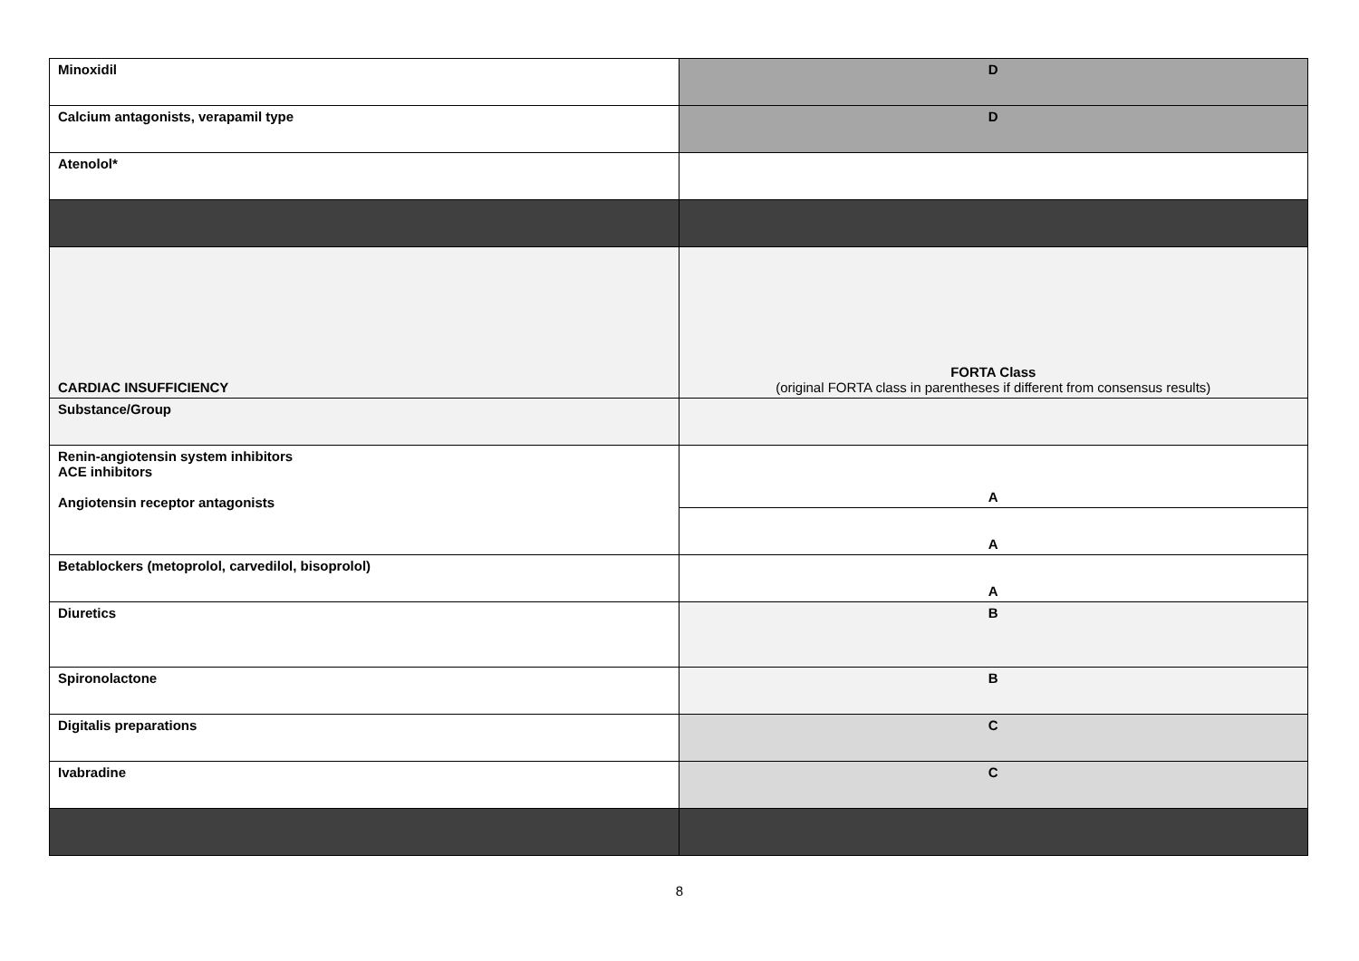| Minoxidil | D |
| Calcium antagonists, verapamil type | D |
| Atenolol* | |
| CARDIAC INSUFFICIENCY | FORTA Class (original FORTA class in parentheses if different from consensus results) |
| Substance/Group | |
| Renin-angiotensin system inhibitors ACE inhibitors Angiotensin receptor antagonists | A |
| | A |
| Betablockers (metoprolol, carvedilol, bisoprolol) | A |
| Diuretics | B |
| Spironolactone | B |
| Digitalis preparations | C |
| Ivabradine | C |
8